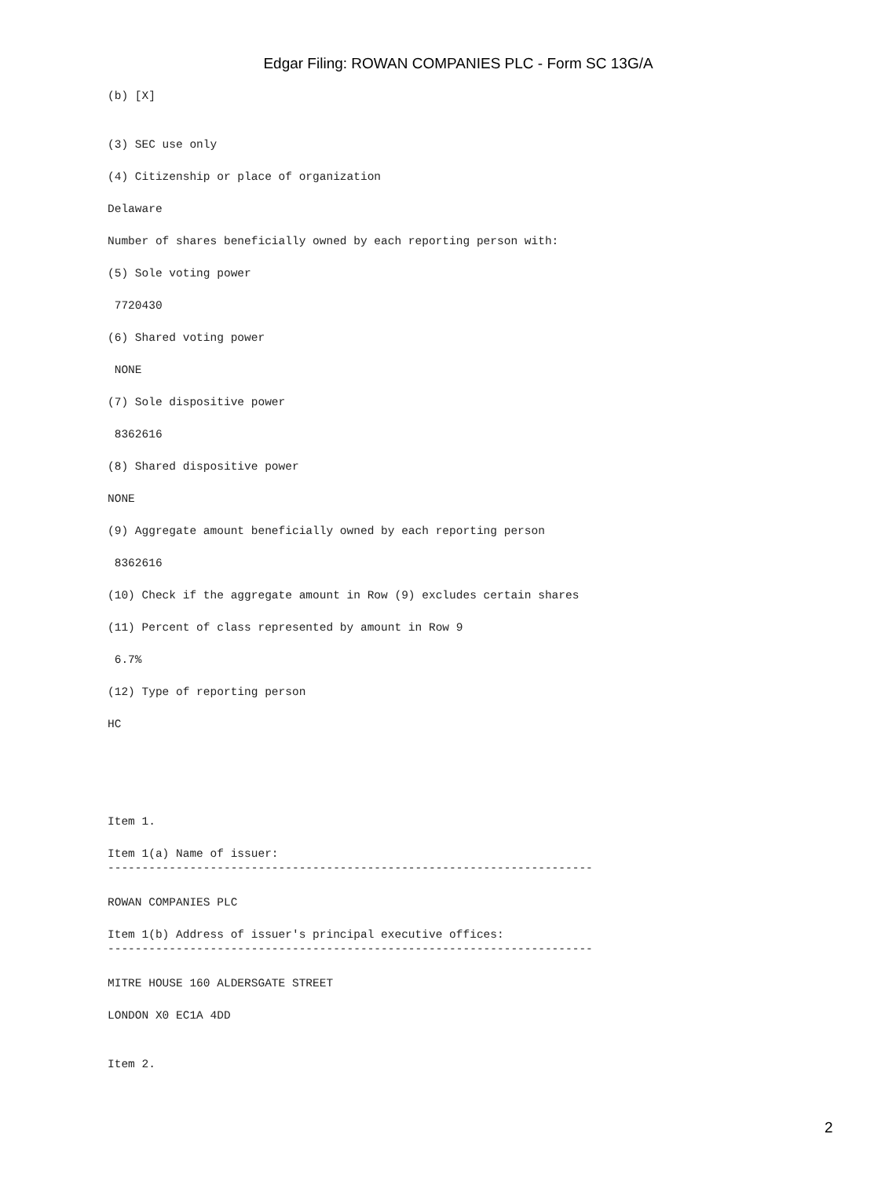Edgar Filing: ROWAN COMPANIES PLC - Form SC 13G/A
(b) [X]
(3) SEC use only
(4) Citizenship or place of organization
Delaware
Number of shares beneficially owned by each reporting person with:
(5) Sole voting power
7720430
(6) Shared voting power
NONE
(7) Sole dispositive power
8362616
(8) Shared dispositive power
NONE
(9) Aggregate amount beneficially owned by each reporting person
8362616
(10) Check if the aggregate amount in Row (9) excludes certain shares
(11) Percent of class represented by amount in Row 9
6.7%
(12) Type of reporting person
HC
Item 1.
Item 1(a) Name of issuer: -----------------------------------------------------------------------
ROWAN COMPANIES PLC
Item 1(b) Address of issuer's principal executive offices: -----------------------------------------------------------------------
MITRE HOUSE 160 ALDERSGATE STREET
LONDON X0 EC1A 4DD
Item 2.
2